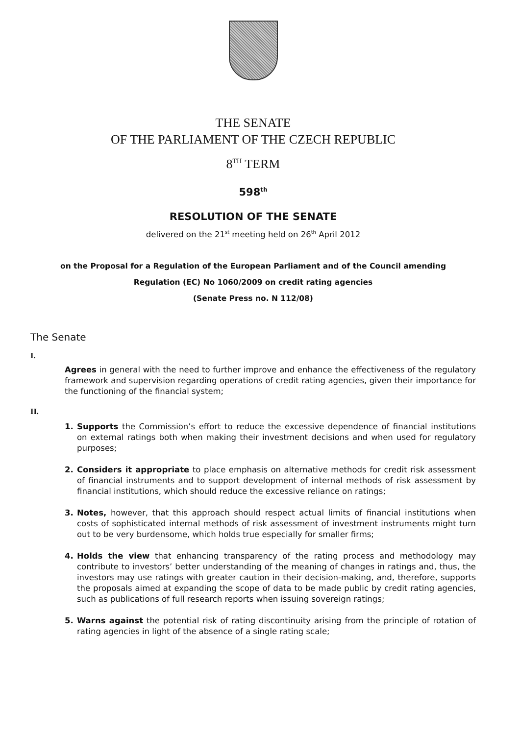THE SENATE
OF THE PARLIAMENT OF THE CZECH REPUBLIC
8<sup>TH</sup> TERM
598<sup>th</sup>
RESOLUTION OF THE SENATE
delivered on the 21<sup>st</sup> meeting held on 26<sup>th</sup> April 2012
on the Proposal for a Regulation of the European Parliament and of the Council amending
Regulation (EC) No 1060/2009 on credit rating agencies
(Senate Press no. N 112/08)
The Senate
I.
Agrees in general with the need to further improve and enhance the effectiveness of the regulatory framework and supervision regarding operations of credit rating agencies, given their importance for the functioning of the financial system;
II.
1. Supports the Commission’s effort to reduce the excessive dependence of financial institutions on external ratings both when making their investment decisions and when used for regulatory purposes;
2. Considers it appropriate to place emphasis on alternative methods for credit risk assessment of financial instruments and to support development of internal methods of risk assessment by financial institutions, which should reduce the excessive reliance on ratings;
3. Notes, however, that this approach should respect actual limits of financial institutions when costs of sophisticated internal methods of risk assessment of investment instruments might turn out to be very burdensome, which holds true especially for smaller firms;
4. Holds the view that enhancing transparency of the rating process and methodology may contribute to investors’ better understanding of the meaning of changes in ratings and, thus, the investors may use ratings with greater caution in their decision-making, and, therefore, supports the proposals aimed at expanding the scope of data to be made public by credit rating agencies, such as publications of full research reports when issuing sovereign ratings;
5. Warns against the potential risk of rating discontinuity arising from the principle of rotation of rating agencies in light of the absence of a single rating scale;